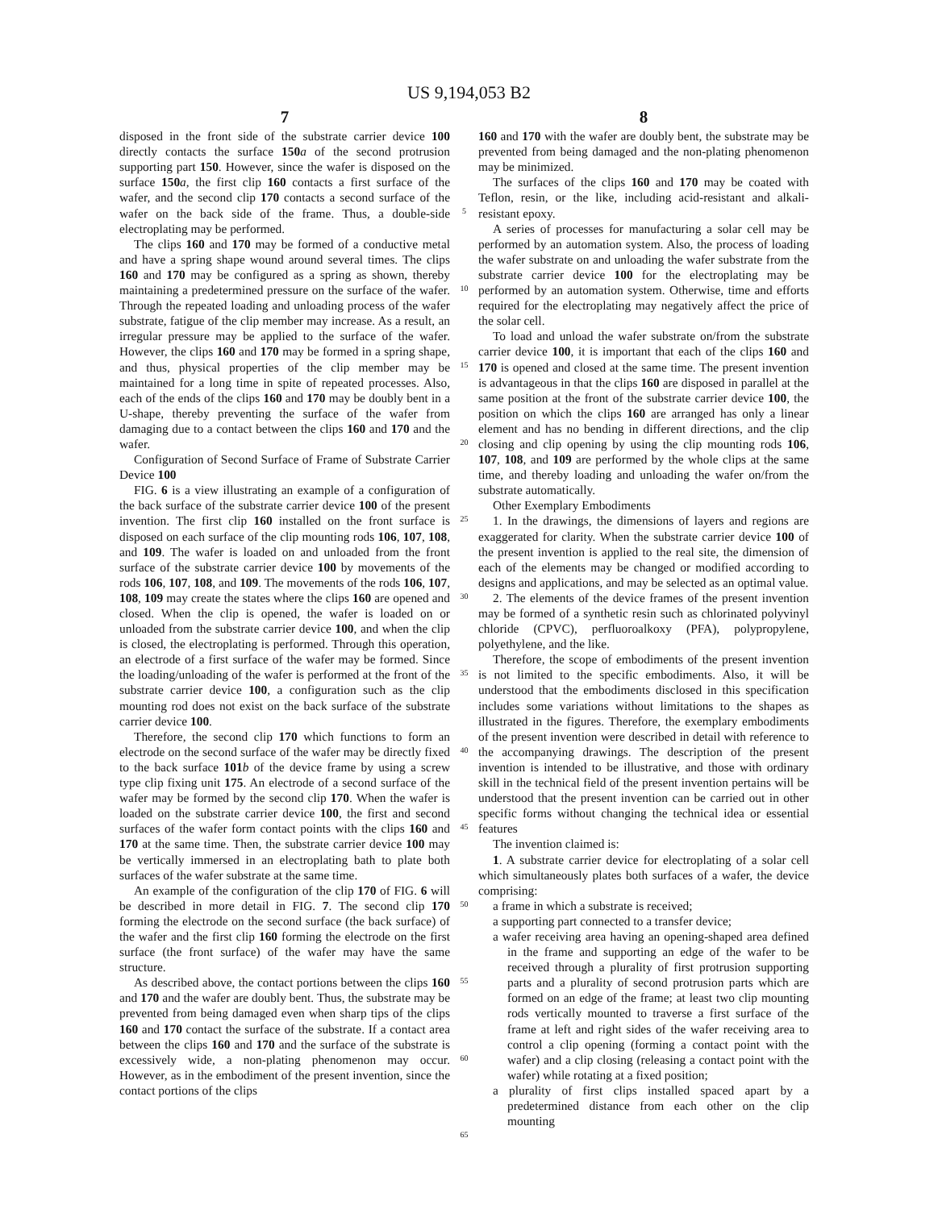US 9,194,053 B2
7
disposed in the front side of the substrate carrier device 100 directly contacts the surface 150 a of the second protrusion supporting part 150. However, since the wafer is disposed on the surface 150 a, the first clip 160 contacts a first surface of the wafer, and the second clip 170 contacts a second surface of the wafer on the back side of the frame. Thus, a double-side electroplating may be performed.
The clips 160 and 170 may be formed of a conductive metal and have a spring shape wound around several times. The clips 160 and 170 may be configured as a spring as shown, thereby maintaining a predetermined pressure on the surface of the wafer. Through the repeated loading and unloading process of the wafer substrate, fatigue of the clip member may increase. As a result, an irregular pressure may be applied to the surface of the wafer. However, the clips 160 and 170 may be formed in a spring shape, and thus, physical properties of the clip member may be maintained for a long time in spite of repeated processes. Also, each of the ends of the clips 160 and 170 may be doubly bent in a U-shape, thereby preventing the surface of the wafer from damaging due to a contact between the clips 160 and 170 and the wafer.
Configuration of Second Surface of Frame of Substrate Carrier Device 100
FIG. 6 is a view illustrating an example of a configuration of the back surface of the substrate carrier device 100 of the present invention. The first clip 160 installed on the front surface is disposed on each surface of the clip mounting rods 106, 107, 108, and 109. The wafer is loaded on and unloaded from the front surface of the substrate carrier device 100 by movements of the rods 106, 107, 108, and 109. The movements of the rods 106, 107, 108, 109 may create the states where the clips 160 are opened and closed. When the clip is opened, the wafer is loaded on or unloaded from the substrate carrier device 100, and when the clip is closed, the electroplating is performed. Through this operation, an electrode of a first surface of the wafer may be formed. Since the loading/unloading of the wafer is performed at the front of the substrate carrier device 100, a configuration such as the clip mounting rod does not exist on the back surface of the substrate carrier device 100.
Therefore, the second clip 170 which functions to form an electrode on the second surface of the wafer may be directly fixed to the back surface 101 b of the device frame by using a screw type clip fixing unit 175. An electrode of a second surface of the wafer may be formed by the second clip 170. When the wafer is loaded on the substrate carrier device 100, the first and second surfaces of the wafer form contact points with the clips 160 and 170 at the same time. Then, the substrate carrier device 100 may be vertically immersed in an electroplating bath to plate both surfaces of the wafer substrate at the same time.
An example of the configuration of the clip 170 of FIG. 6 will be described in more detail in FIG. 7. The second clip 170 forming the electrode on the second surface (the back surface) of the wafer and the first clip 160 forming the electrode on the first surface (the front surface) of the wafer may have the same structure.
As described above, the contact portions between the clips 160 and 170 and the wafer are doubly bent. Thus, the substrate may be prevented from being damaged even when sharp tips of the clips 160 and 170 contact the surface of the substrate. If a contact area between the clips 160 and 170 and the surface of the substrate is excessively wide, a non-plating phenomenon may occur. However, as in the embodiment of the present invention, since the contact portions of the clips
5
10
15
20
25
30
35
40
45
50
55
60
65
8
160 and 170 with the wafer are doubly bent, the substrate may be prevented from being damaged and the non-plating phenomenon may be minimized.
The surfaces of the clips 160 and 170 may be coated with Teflon, resin, or the like, including acid-resistant and alkali-resistant epoxy.
A series of processes for manufacturing a solar cell may be performed by an automation system. Also, the process of loading the wafer substrate on and unloading the wafer substrate from the substrate carrier device 100 for the electroplating may be performed by an automation system. Otherwise, time and efforts required for the electroplating may negatively affect the price of the solar cell.
To load and unload the wafer substrate on/from the substrate carrier device 100, it is important that each of the clips 160 and 170 is opened and closed at the same time. The present invention is advantageous in that the clips 160 are disposed in parallel at the same position at the front of the substrate carrier device 100, the position on which the clips 160 are arranged has only a linear element and has no bending in different directions, and the clip closing and clip opening by using the clip mounting rods 106, 107, 108, and 109 are performed by the whole clips at the same time, and thereby loading and unloading the wafer on/from the substrate automatically.
Other Exemplary Embodiments
1. In the drawings, the dimensions of layers and regions are exaggerated for clarity. When the substrate carrier device 100 of the present invention is applied to the real site, the dimension of each of the elements may be changed or modified according to designs and applications, and may be selected as an optimal value.
2. The elements of the device frames of the present invention may be formed of a synthetic resin such as chlorinated polyvinyl chloride (CPVC), perfluoroalkoxy (PFA), polypropylene, polyethylene, and the like.
Therefore, the scope of embodiments of the present invention is not limited to the specific embodiments. Also, it will be understood that the embodiments disclosed in this specification includes some variations without limitations to the shapes as illustrated in the figures. Therefore, the exemplary embodiments of the present invention were described in detail with reference to the accompanying drawings. The description of the present invention is intended to be illustrative, and those with ordinary skill in the technical field of the present invention pertains will be understood that the present invention can be carried out in other specific forms without changing the technical idea or essential features
The invention claimed is:
1. A substrate carrier device for electroplating of a solar cell which simultaneously plates both surfaces of a wafer, the device comprising:
a frame in which a substrate is received;
a supporting part connected to a transfer device;
a wafer receiving area having an opening-shaped area defined in the frame and supporting an edge of the wafer to be received through a plurality of first protrusion supporting parts and a plurality of second protrusion parts which are formed on an edge of the frame; at least two clip mounting rods vertically mounted to traverse a first surface of the frame at left and right sides of the wafer receiving area to control a clip opening (forming a contact point with the wafer) and a clip closing (releasing a contact point with the wafer) while rotating at a fixed position;
a plurality of first clips installed spaced apart by a predetermined distance from each other on the clip mounting